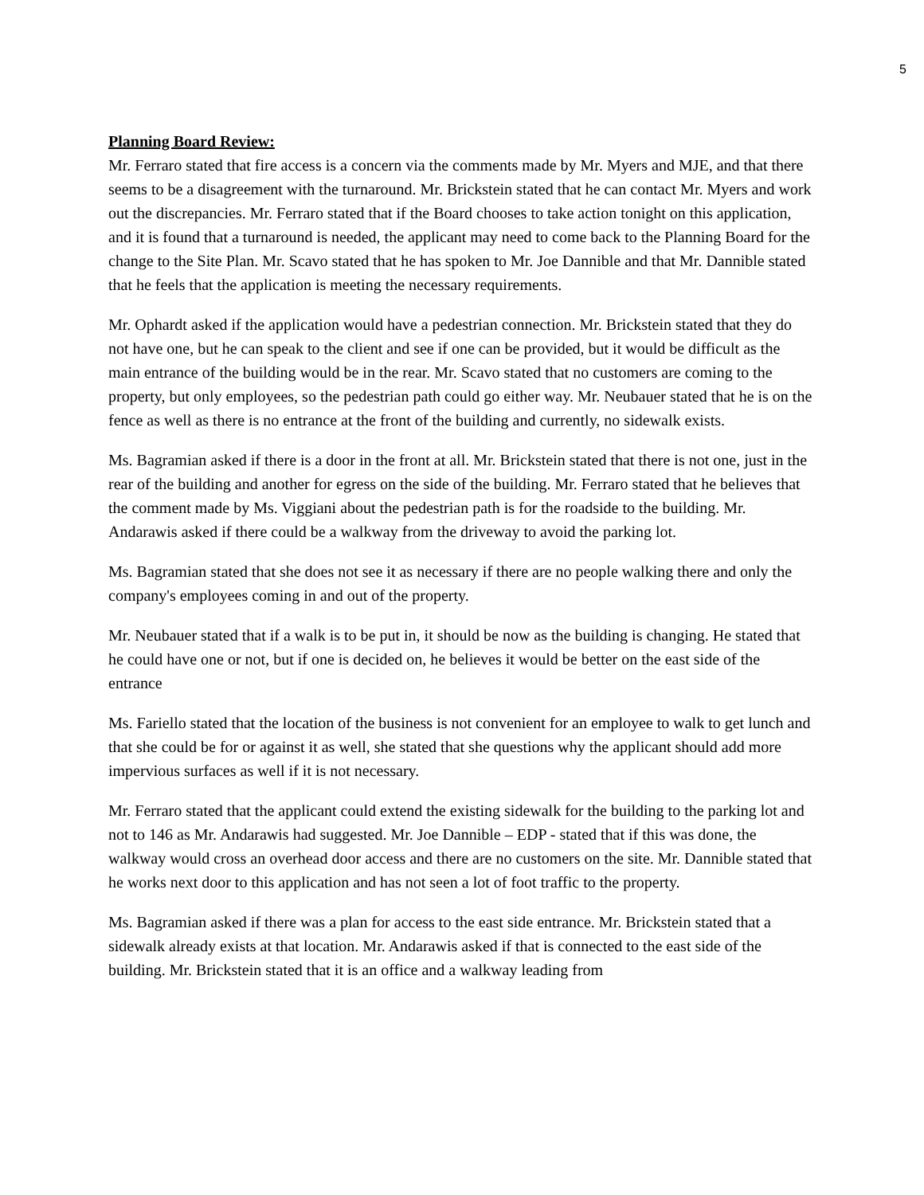5
Planning Board Review:
Mr. Ferraro stated that fire access is a concern via the comments made by Mr. Myers and MJE, and that there seems to be a disagreement with the turnaround. Mr. Brickstein stated that he can contact Mr. Myers and work out the discrepancies. Mr. Ferraro stated that if the Board chooses to take action tonight on this application, and it is found that a turnaround is needed, the applicant may need to come back to the Planning Board for the change to the Site Plan. Mr. Scavo stated that he has spoken to Mr. Joe Dannible and that Mr. Dannible stated that he feels that the application is meeting the necessary requirements.
Mr. Ophardt asked if the application would have a pedestrian connection. Mr. Brickstein stated that they do not have one, but he can speak to the client and see if one can be provided, but it would be difficult as the main entrance of the building would be in the rear. Mr. Scavo stated that no customers are coming to the property, but only employees, so the pedestrian path could go either way. Mr. Neubauer stated that he is on the fence as well as there is no entrance at the front of the building and currently, no sidewalk exists.
Ms. Bagramian asked if there is a door in the front at all. Mr. Brickstein stated that there is not one, just in the rear of the building and another for egress on the side of the building. Mr. Ferraro stated that he believes that the comment made by Ms. Viggiani about the pedestrian path is for the roadside to the building. Mr. Andarawis asked if there could be a walkway from the driveway to avoid the parking lot.
Ms. Bagramian stated that she does not see it as necessary if there are no people walking there and only the company's employees coming in and out of the property.
Mr. Neubauer stated that if a walk is to be put in, it should be now as the building is changing. He stated that he could have one or not, but if one is decided on, he believes it would be better on the east side of the entrance
Ms. Fariello stated that the location of the business is not convenient for an employee to walk to get lunch and that she could be for or against it as well, she stated that she questions why the applicant should add more impervious surfaces as well if it is not necessary.
Mr. Ferraro stated that the applicant could extend the existing sidewalk for the building to the parking lot and not to 146 as Mr. Andarawis had suggested. Mr. Joe Dannible – EDP - stated that if this was done, the walkway would cross an overhead door access and there are no customers on the site. Mr. Dannible stated that he works next door to this application and has not seen a lot of foot traffic to the property.
Ms. Bagramian asked if there was a plan for access to the east side entrance. Mr. Brickstein stated that a sidewalk already exists at that location. Mr. Andarawis asked if that is connected to the east side of the building. Mr. Brickstein stated that it is an office and a walkway leading from